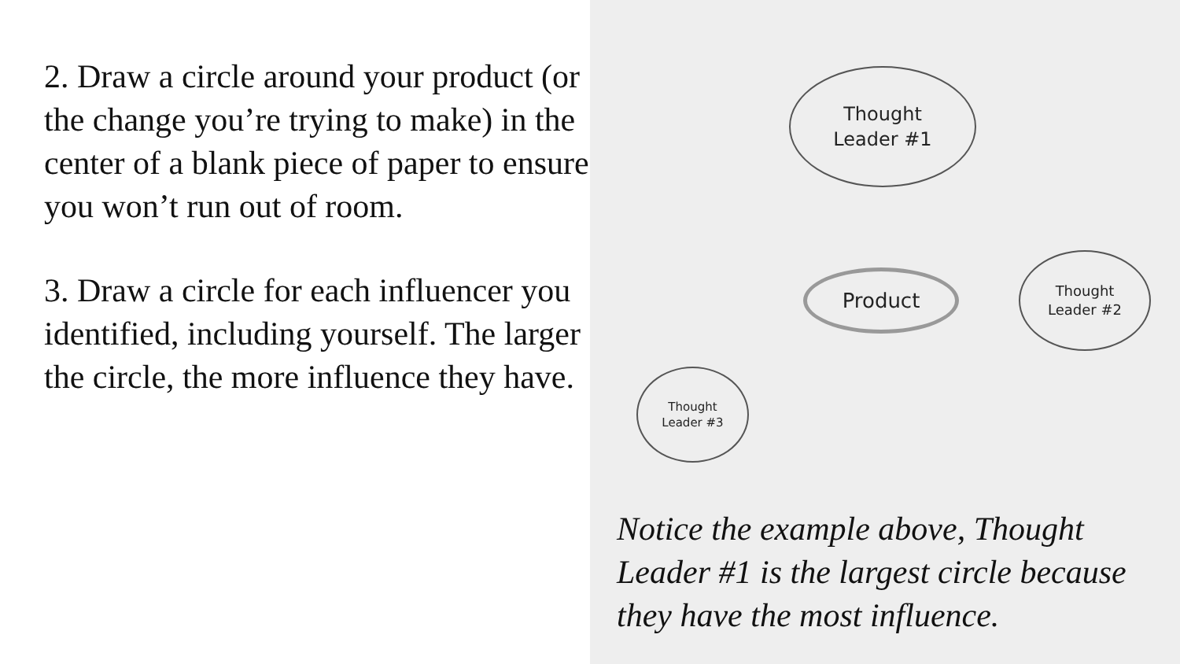2. Draw a circle around your product (or the change you’re trying to make) in the center of a blank piece of paper to ensure you won’t run out of room.
3. Draw a circle for each influencer you identified, including yourself. The larger the circle, the more influence they have.
Thought
Leader #1
Product
Thought
Leader #2
Thought
Leader #3
Notice the example above, Thought Leader #1 is the largest circle because they have the most influence.